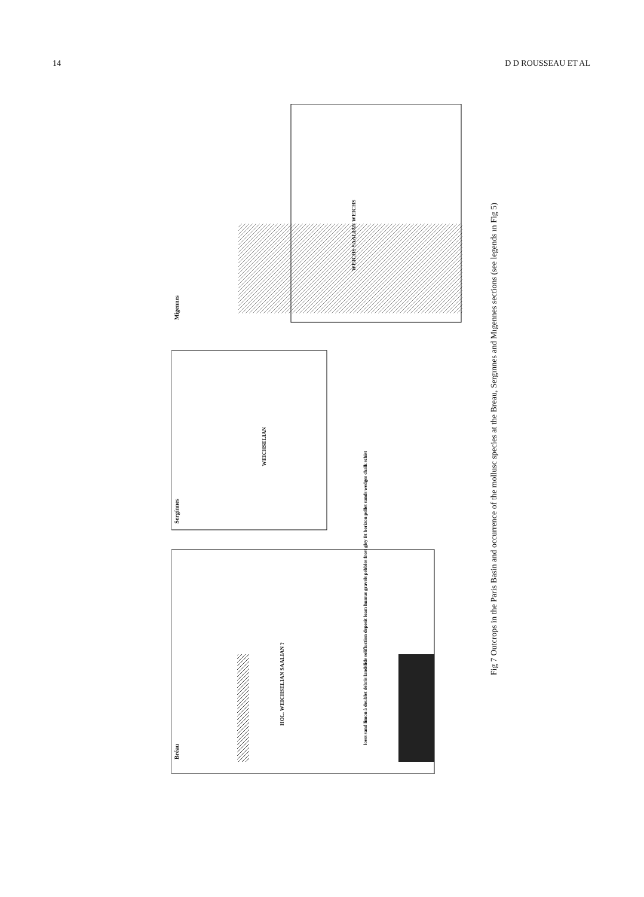14 D D ROUSSEAU ET AL
Migennes
Sergínnes
Bréau
WEICHS SAALIAN WEICHS
WEICHSELIAN
HOL. WEICHSELIAN SAALIAN ?
loess sand limon à doublet debris landslide solifluction deposit loam humus gravels pebbles frost gley Bt horizon pellet sands wedges chalk schist
Fig 7 Outcrops in the Paris Basin and occurrence of the mollusc species at the Breau, Sergınnes and Mıgennes sections (see legends ın Fig 5)